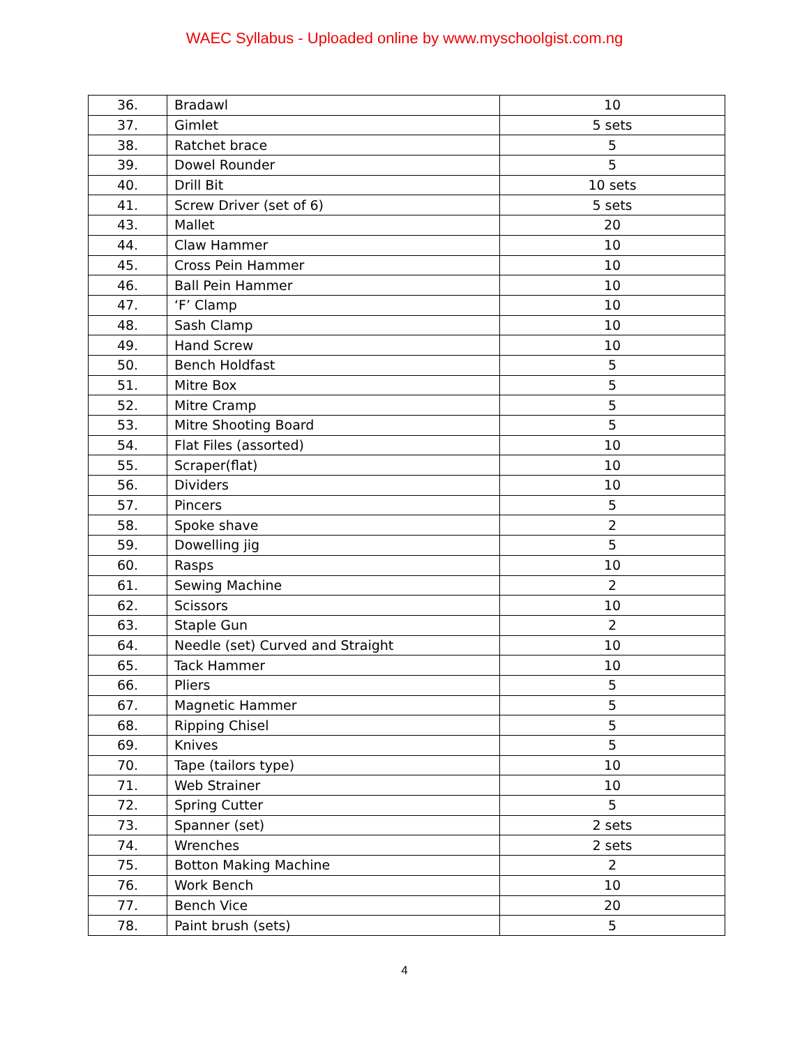WAEC Syllabus - Uploaded online by www.myschoolgist.com.ng
| 36. | Bradawl | 10 |
| 37. | Gimlet | 5 sets |
| 38. | Ratchet brace | 5 |
| 39. | Dowel Rounder | 5 |
| 40. | Drill Bit | 10 sets |
| 41. | Screw Driver (set of 6) | 5 sets |
| 43. | Mallet | 20 |
| 44. | Claw Hammer | 10 |
| 45. | Cross Pein Hammer | 10 |
| 46. | Ball Pein Hammer | 10 |
| 47. | ‘F’ Clamp | 10 |
| 48. | Sash Clamp | 10 |
| 49. | Hand Screw | 10 |
| 50. | Bench Holdfast | 5 |
| 51. | Mitre Box | 5 |
| 52. | Mitre Cramp | 5 |
| 53. | Mitre Shooting Board | 5 |
| 54. | Flat Files (assorted) | 10 |
| 55. | Scraper(flat) | 10 |
| 56. | Dividers | 10 |
| 57. | Pincers | 5 |
| 58. | Spoke shave | 2 |
| 59. | Dowelling jig | 5 |
| 60. | Rasps | 10 |
| 61. | Sewing Machine | 2 |
| 62. | Scissors | 10 |
| 63. | Staple Gun | 2 |
| 64. | Needle (set) Curved and Straight | 10 |
| 65. | Tack Hammer | 10 |
| 66. | Pliers | 5 |
| 67. | Magnetic Hammer | 5 |
| 68. | Ripping Chisel | 5 |
| 69. | Knives | 5 |
| 70. | Tape (tailors type) | 10 |
| 71. | Web Strainer | 10 |
| 72. | Spring Cutter | 5 |
| 73. | Spanner (set) | 2 sets |
| 74. | Wrenches | 2 sets |
| 75. | Botton Making Machine | 2 |
| 76. | Work Bench | 10 |
| 77. | Bench Vice | 20 |
| 78. | Paint brush (sets) | 5 |
4